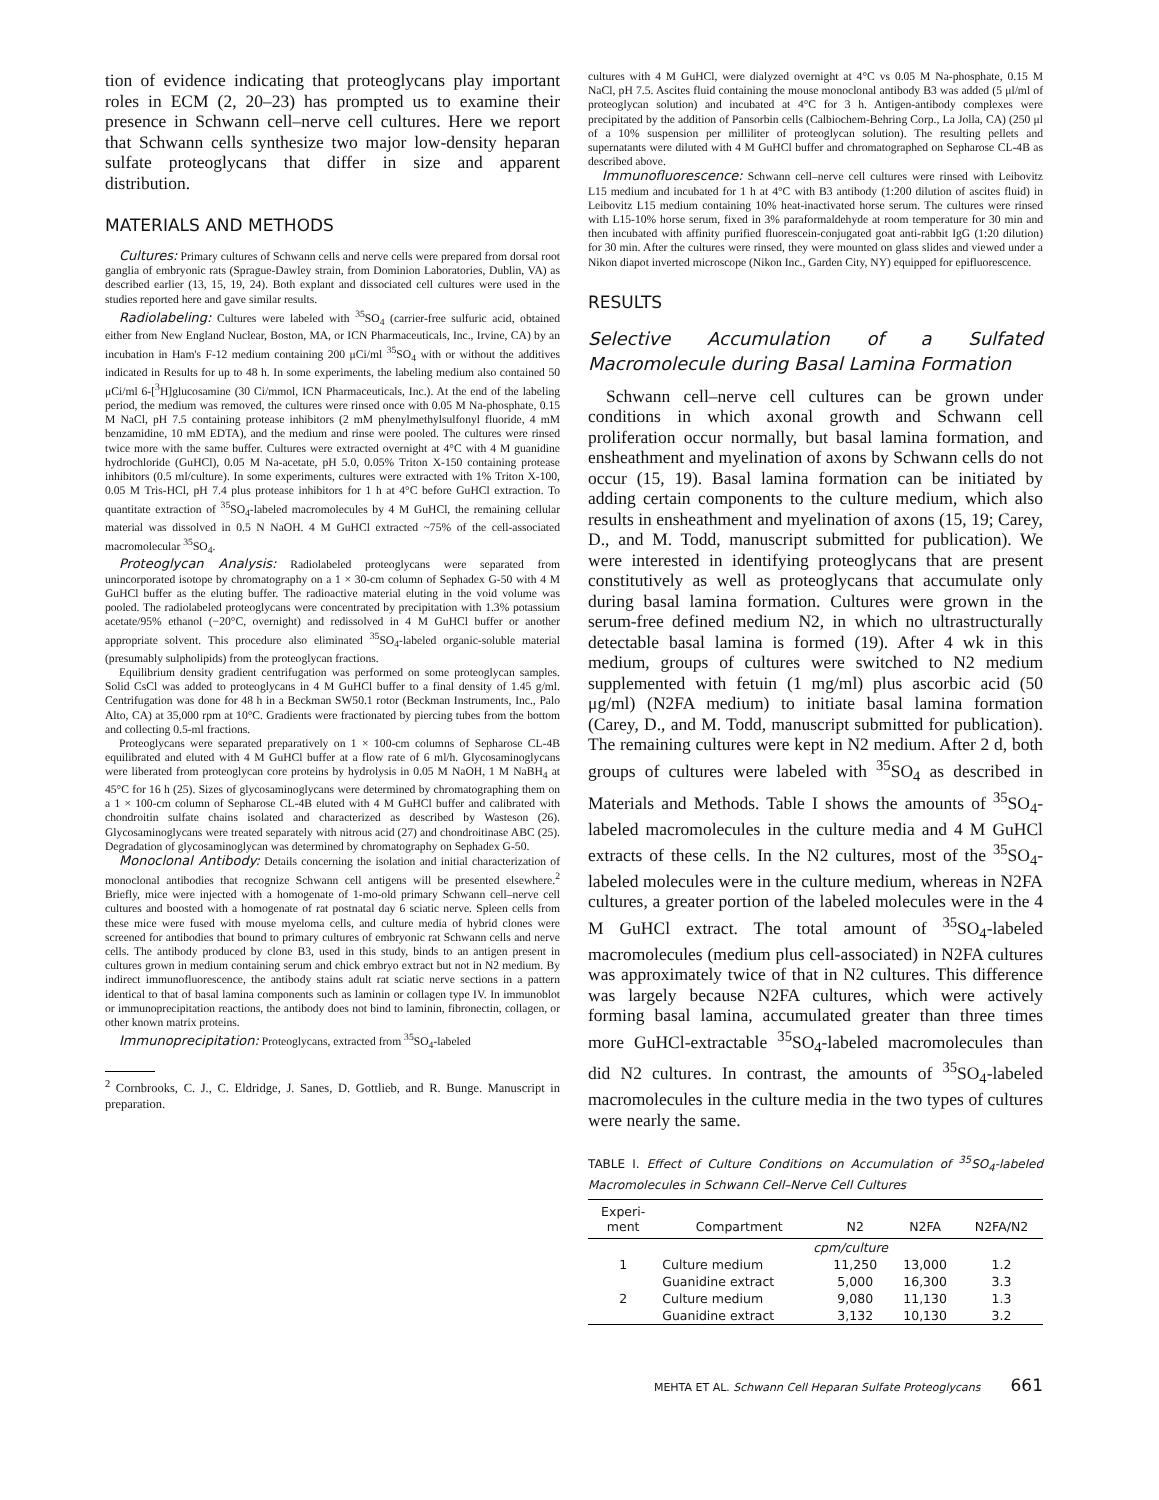tion of evidence indicating that proteoglycans play important roles in ECM (2, 20–23) has prompted us to examine their presence in Schwann cell–nerve cell cultures. Here we report that Schwann cells synthesize two major low-density heparan sulfate proteoglycans that differ in size and apparent distribution.
MATERIALS AND METHODS
Cultures: Primary cultures of Schwann cells and nerve cells were prepared from dorsal root ganglia of embryonic rats (Sprague-Dawley strain, from Dominion Laboratories, Dublin, VA) as described earlier (13, 15, 19, 24). Both explant and dissociated cell cultures were used in the studies reported here and gave similar results.
Radiolabeling: Cultures were labeled with <sup>35</sup>SO<sub>4</sub> (carrier-free sulfuric acid, obtained either from New England Nuclear, Boston, MA, or ICN Pharmaceuticals, Inc., Irvine, CA) by an incubation in Ham's F-12 medium containing 200 μCi/ml <sup>35</sup>SO<sub>4</sub> with or without the additives indicated in Results for up to 48 h. In some experiments, the labeling medium also contained 50 μCi/ml 6-[<sup>3</sup>H]glucosamine (30 Ci/mmol, ICN Pharmaceuticals, Inc.). At the end of the labeling period, the medium was removed, the cultures were rinsed once with 0.05 M Na-phosphate, 0.15 M NaCl, pH 7.5 containing protease inhibitors (2 mM phenylmethylsulfonyl fluoride, 4 mM benzamidine, 10 mM EDTA), and the medium and rinse were pooled. The cultures were rinsed twice more with the same buffer. Cultures were extracted overnight at 4°C with 4 M guanidine hydrochloride (GuHCl), 0.05 M Na-acetate, pH 5.0, 0.05% Triton X-150 containing protease inhibitors (0.5 ml/culture). In some experiments, cultures were extracted with 1% Triton X-100, 0.05 M Tris-HCl, pH 7.4 plus protease inhibitors for 1 h at 4°C before GuHCl extraction. To quantitate extraction of <sup>35</sup>SO<sub>4</sub>-labeled macromolecules by 4 M GuHCl, the remaining cellular material was dissolved in 0.5 N NaOH. 4 M GuHCl extracted ~75% of the cell-associated macromolecular <sup>35</sup>SO<sub>4</sub>.
Proteoglycan Analysis: Radiolabeled proteoglycans were separated from unincorporated isotope by chromatography on a 1 × 30-cm column of Sephadex G-50 with 4 M GuHCl buffer as the eluting buffer. The radioactive material eluting in the void volume was pooled. The radiolabeled proteoglycans were concentrated by precipitation with 1.3% potassium acetate/95% ethanol (−20°C, overnight) and redissolved in 4 M GuHCl buffer or another appropriate solvent. This procedure also eliminated <sup>35</sup>SO<sub>4</sub>-labeled organic-soluble material (presumably sulpholipids) from the proteoglycan fractions.
Equilibrium density gradient centrifugation was performed on some proteoglycan samples. Solid CsCl was added to proteoglycans in 4 M GuHCl buffer to a final density of 1.45 g/ml. Centrifugation was done for 48 h in a Beckman SW50.1 rotor (Beckman Instruments, Inc., Palo Alto, CA) at 35,000 rpm at 10°C. Gradients were fractionated by piercing tubes from the bottom and collecting 0.5-ml fractions.
Proteoglycans were separated preparatively on 1 × 100-cm columns of Sepharose CL-4B equilibrated and eluted with 4 M GuHCl buffer at a flow rate of 6 ml/h. Glycosaminoglycans were liberated from proteoglycan core proteins by hydrolysis in 0.05 M NaOH, 1 M NaBH<sub>4</sub> at 45°C for 16 h (25). Sizes of glycosaminoglycans were determined by chromatographing them on a 1 × 100-cm column of Sepharose CL-4B eluted with 4 M GuHCl buffer and calibrated with chondroitin sulfate chains isolated and characterized as described by Wasteson (26). Glycosaminoglycans were treated separately with nitrous acid (27) and chondroitinase ABC (25). Degradation of glycosaminoglycan was determined by chromatography on Sephadex G-50.
Monoclonal Antibody: Details concerning the isolation and initial characterization of monoclonal antibodies that recognize Schwann cell antigens will be presented elsewhere.<sup>2</sup> Briefly, mice were injected with a homogenate of 1-mo-old primary Schwann cell–nerve cell cultures and boosted with a homogenate of rat postnatal day 6 sciatic nerve. Spleen cells from these mice were fused with mouse myeloma cells, and culture media of hybrid clones were screened for antibodies that bound to primary cultures of embryonic rat Schwann cells and nerve cells. The antibody produced by clone B3, used in this study, binds to an antigen present in cultures grown in medium containing serum and chick embryo extract but not in N2 medium. By indirect immunofluorescence, the antibody stains adult rat sciatic nerve sections in a pattern identical to that of basal lamina components such as laminin or collagen type IV. In immunoblot or immunoprecipitation reactions, the antibody does not bind to laminin, fibronectin, collagen, or other known matrix proteins.
Immunoprecipitation: Proteoglycans, extracted from <sup>35</sup>SO<sub>4</sub>-labeled
<sup>2</sup> Cornbrooks, C. J., C. Eldridge, J. Sanes, D. Gottlieb, and R. Bunge. Manuscript in preparation.
cultures with 4 M GuHCl, were dialyzed overnight at 4°C vs 0.05 M Na-phosphate, 0.15 M NaCl, pH 7.5. Ascites fluid containing the mouse monoclonal antibody B3 was added (5 μl/ml of proteoglycan solution) and incubated at 4°C for 3 h. Antigen-antibody complexes were precipitated by the addition of Pansorbin cells (Calbiochem-Behring Corp., La Jolla, CA) (250 μl of a 10% suspension per milliliter of proteoglycan solution). The resulting pellets and supernatants were diluted with 4 M GuHCl buffer and chromatographed on Sepharose CL-4B as described above.
Immunofluorescence: Schwann cell–nerve cell cultures were rinsed with Leibovitz L15 medium and incubated for 1 h at 4°C with B3 antibody (1:200 dilution of ascites fluid) in Leibovitz L15 medium containing 10% heat-inactivated horse serum. The cultures were rinsed with L15-10% horse serum, fixed in 3% paraformaldehyde at room temperature for 30 min and then incubated with affinity purified fluorescein-conjugated goat anti-rabbit IgG (1:20 dilution) for 30 min. After the cultures were rinsed, they were mounted on glass slides and viewed under a Nikon diapot inverted microscope (Nikon Inc., Garden City, NY) equipped for epifluorescence.
RESULTS
Selective Accumulation of a Sulfated Macromolecule during Basal Lamina Formation
Schwann cell–nerve cell cultures can be grown under conditions in which axonal growth and Schwann cell proliferation occur normally, but basal lamina formation, and ensheathment and myelination of axons by Schwann cells do not occur (15, 19). Basal lamina formation can be initiated by adding certain components to the culture medium, which also results in ensheathment and myelination of axons (15, 19; Carey, D., and M. Todd, manuscript submitted for publication). We were interested in identifying proteoglycans that are present constitutively as well as proteoglycans that accumulate only during basal lamina formation. Cultures were grown in the serum-free defined medium N2, in which no ultrastructurally detectable basal lamina is formed (19). After 4 wk in this medium, groups of cultures were switched to N2 medium supplemented with fetuin (1 mg/ml) plus ascorbic acid (50 μg/ml) (N2FA medium) to initiate basal lamina formation (Carey, D., and M. Todd, manuscript submitted for publication). The remaining cultures were kept in N2 medium. After 2 d, both groups of cultures were labeled with <sup>35</sup>SO<sub>4</sub> as described in Materials and Methods. Table I shows the amounts of <sup>35</sup>SO<sub>4</sub>-labeled macromolecules in the culture media and 4 M GuHCl extracts of these cells. In the N2 cultures, most of the <sup>35</sup>SO<sub>4</sub>-labeled molecules were in the culture medium, whereas in N2FA cultures, a greater portion of the labeled molecules were in the 4 M GuHCl extract. The total amount of <sup>35</sup>SO<sub>4</sub>-labeled macromolecules (medium plus cell-associated) in N2FA cultures was approximately twice of that in N2 cultures. This difference was largely because N2FA cultures, which were actively forming basal lamina, accumulated greater than three times more GuHCl-extractable <sup>35</sup>SO<sub>4</sub>-labeled macromolecules than did N2 cultures. In contrast, the amounts of <sup>35</sup>SO<sub>4</sub>-labeled macromolecules in the culture media in the two types of cultures were nearly the same.
TABLE I. Effect of Culture Conditions on Accumulation of <sup>35</sup>SO<sub>4</sub>-labeled Macromolecules in Schwann Cell–Nerve Cell Cultures
| Experi- ment | Compartment | N2 | N2FA | N2FA/N2 |
| --- | --- | --- | --- | --- |
| | cpm/culture | | | |
| 1 | Culture medium | 11,250 | 13,000 | 1.2 |
| | Guanidine extract | 5,000 | 16,300 | 3.3 |
| 2 | Culture medium | 9,080 | 11,130 | 1.3 |
| | Guanidine extract | 3,132 | 10,130 | 3.2 |
MEHTA ET AL. Schwann Cell Heparan Sulfate Proteoglycans 661